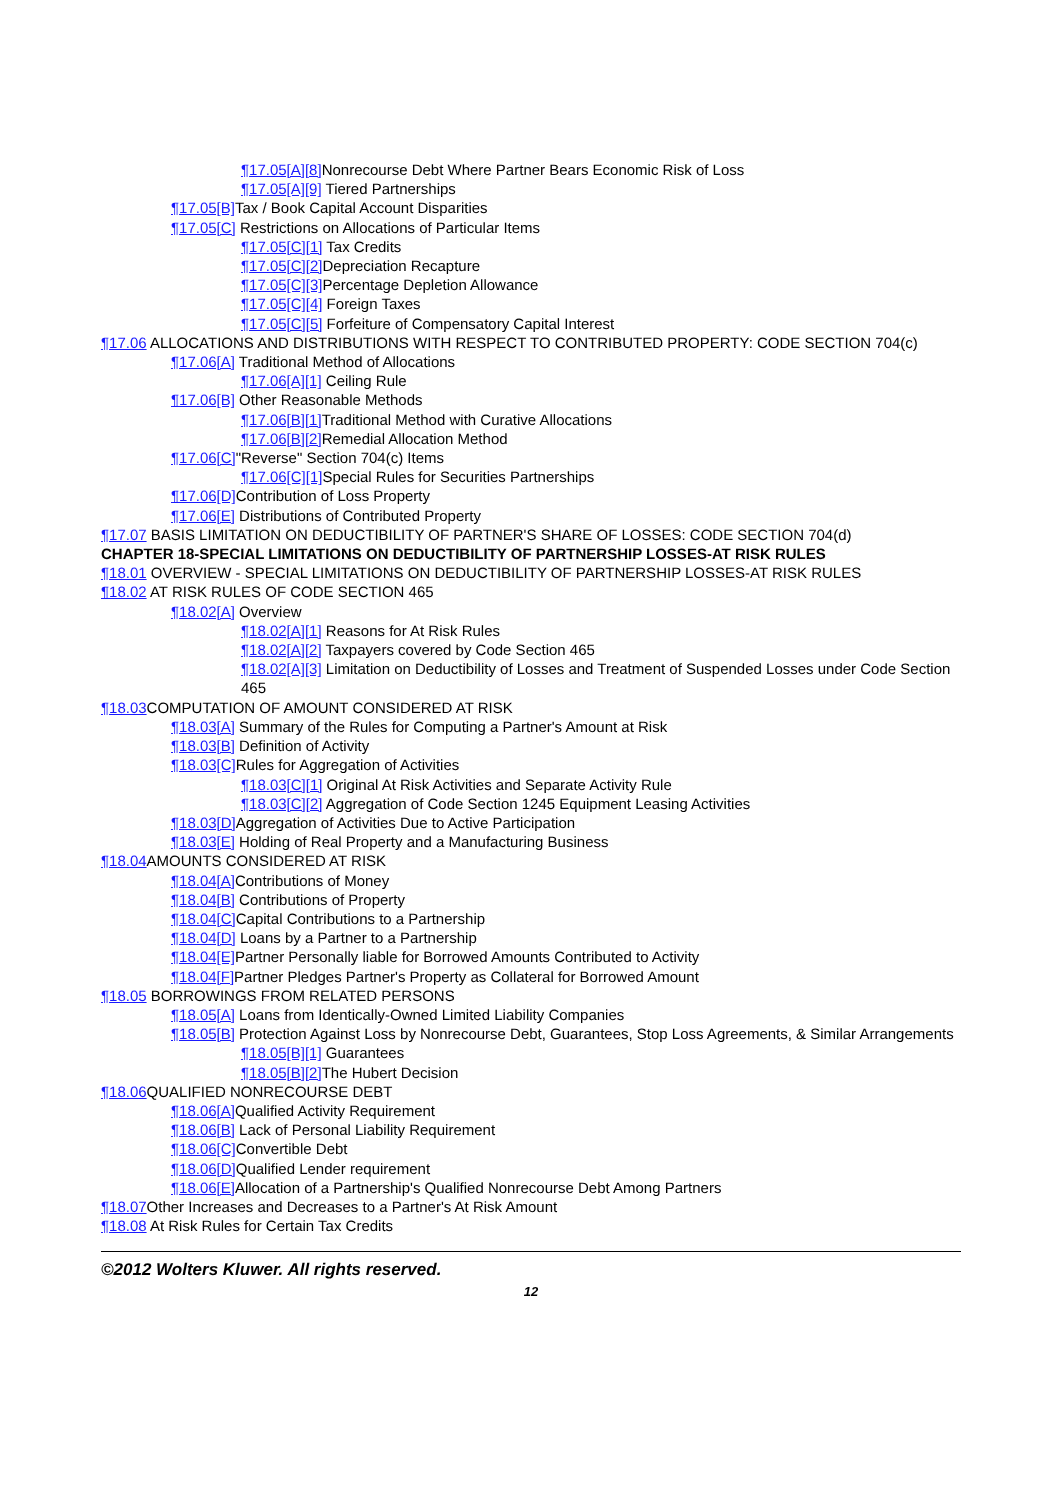¶17.05[A][8] Nonrecourse Debt Where Partner Bears Economic Risk of Loss
¶17.05[A][9] Tiered Partnerships
¶17.05[B] Tax / Book Capital Account Disparities
¶17.05[C] Restrictions on Allocations of Particular Items
¶17.05[C][1] Tax Credits
¶17.05[C][2] Depreciation Recapture
¶17.05[C][3] Percentage Depletion Allowance
¶17.05[C][4] Foreign Taxes
¶17.05[C][5] Forfeiture of Compensatory Capital Interest
¶17.06 ALLOCATIONS AND DISTRIBUTIONS WITH RESPECT TO CONTRIBUTED PROPERTY: CODE SECTION 704(c)
¶17.06[A] Traditional Method of Allocations
¶17.06[A][1] Ceiling Rule
¶17.06[B] Other Reasonable Methods
¶17.06[B][1] Traditional Method with Curative Allocations
¶17.06[B][2] Remedial Allocation Method
¶17.06[C]"Reverse" Section 704(c) Items
¶17.06[C][1] Special Rules for Securities Partnerships
¶17.06[D] Contribution of Loss Property
¶17.06[E] Distributions of Contributed Property
¶17.07 BASIS LIMITATION ON DEDUCTIBILITY OF PARTNER'S SHARE OF LOSSES: CODE SECTION 704(d)
CHAPTER 18-SPECIAL LIMITATIONS ON DEDUCTIBILITY OF PARTNERSHIP LOSSES-AT RISK RULES
¶18.01 OVERVIEW - SPECIAL LIMITATIONS ON DEDUCTIBILITY OF PARTNERSHIP LOSSES-AT RISK RULES
¶18.02 AT RISK RULES OF CODE SECTION 465
¶18.02[A] Overview
¶18.02[A][1] Reasons for At Risk Rules
¶18.02[A][2] Taxpayers covered by Code Section 465
¶18.02[A][3] Limitation on Deductibility of Losses and Treatment of Suspended Losses under Code Section 465
¶18.03 COMPUTATION OF AMOUNT CONSIDERED AT RISK
¶18.03[A] Summary of the Rules for Computing a Partner's Amount at Risk
¶18.03[B] Definition of Activity
¶18.03[C] Rules for Aggregation of Activities
¶18.03[C][1] Original At Risk Activities and Separate Activity Rule
¶18.03[C][2] Aggregation of Code Section 1245 Equipment Leasing Activities
¶18.03[D] Aggregation of Activities Due to Active Participation
¶18.03[E] Holding of Real Property and a Manufacturing Business
¶18.04 AMOUNTS CONSIDERED AT RISK
¶18.04[A] Contributions of Money
¶18.04[B] Contributions of Property
¶18.04[C] Capital Contributions to a Partnership
¶18.04[D] Loans by a Partner to a Partnership
¶18.04[E] Partner Personally liable for Borrowed Amounts Contributed to Activity
¶18.04[F] Partner Pledges Partner's Property as Collateral for Borrowed Amount
¶18.05 BORROWINGS FROM RELATED PERSONS
¶18.05[A] Loans from Identically-Owned Limited Liability Companies
¶18.05[B] Protection Against Loss by Nonrecourse Debt, Guarantees, Stop Loss Agreements, & Similar Arrangements
¶18.05[B][1] Guarantees
¶18.05[B][2] The Hubert Decision
¶18.06 QUALIFIED NONRECOURSE DEBT
¶18.06[A] Qualified Activity Requirement
¶18.06[B] Lack of Personal Liability Requirement
¶18.06[C] Convertible Debt
¶18.06[D] Qualified Lender requirement
¶18.06[E] Allocation of a Partnership's Qualified Nonrecourse Debt Among Partners
¶18.07 Other Increases and Decreases to a Partner's At Risk Amount
¶18.08 At Risk Rules for Certain Tax Credits
©2012 Wolters Kluwer. All rights reserved.
12